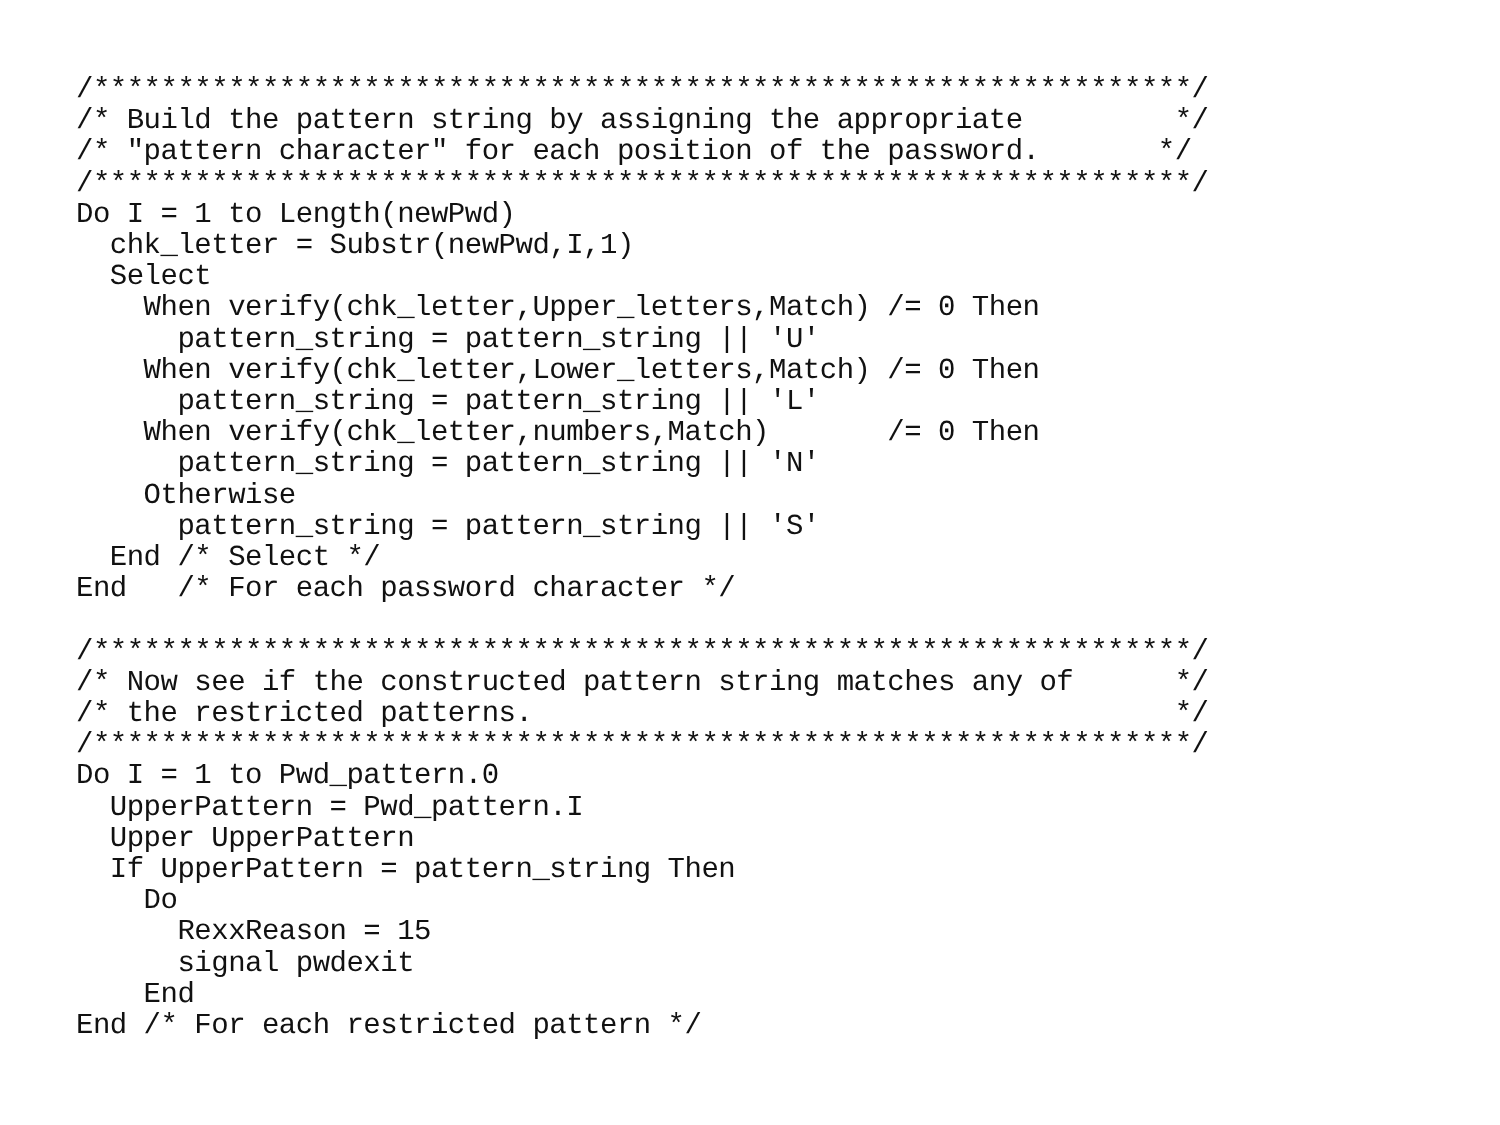/*****************************************************************/
/* Build the pattern string by assigning the appropriate         */
/* "pattern character" for each position of the password.       */
/*****************************************************************/
Do I = 1 to Length(newPwd)
  chk_letter = Substr(newPwd,I,1)
  Select
    When verify(chk_letter,Upper_letters,Match) /= 0 Then
      pattern_string = pattern_string || 'U'
    When verify(chk_letter,Lower_letters,Match) /= 0 Then
      pattern_string = pattern_string || 'L'
    When verify(chk_letter,numbers,Match)       /= 0 Then
      pattern_string = pattern_string || 'N'
    Otherwise
      pattern_string = pattern_string || 'S'
  End /* Select */
End   /* For each password character */

/*****************************************************************/
/* Now see if the constructed pattern string matches any of      */
/* the restricted patterns.                                      */
/*****************************************************************/
Do I = 1 to Pwd_pattern.0
  UpperPattern = Pwd_pattern.I
  Upper UpperPattern
  If UpperPattern = pattern_string Then
    Do
      RexxReason = 15
      signal pwdexit
    End
End /* For each restricted pattern */